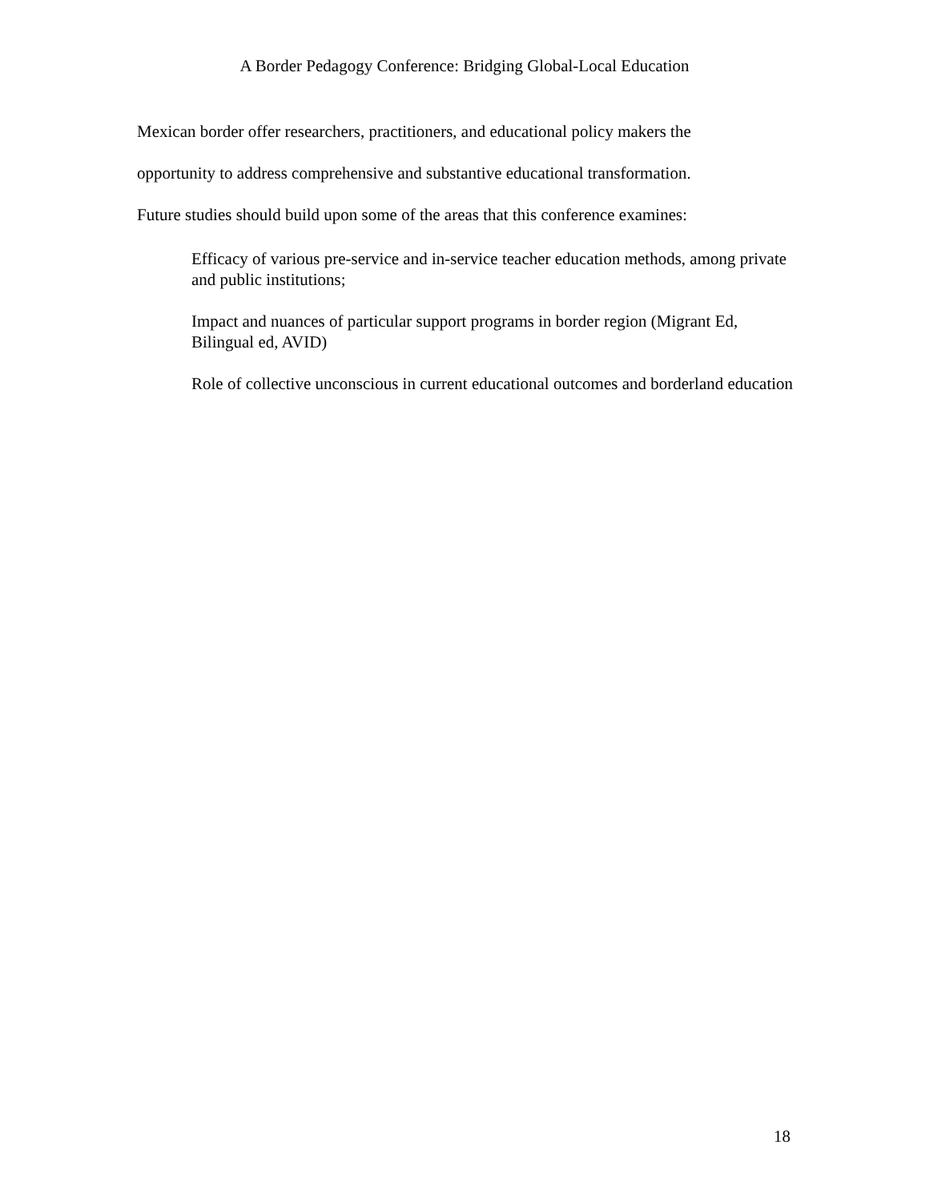A Border Pedagogy Conference: Bridging Global-Local Education
Mexican border offer researchers, practitioners, and educational policy makers the
opportunity to address comprehensive and substantive educational transformation.
Future studies should build upon some of the areas that this conference examines:
Efficacy of various pre-service and in-service teacher education methods, among private and public institutions;
Impact and nuances of particular support programs in border region (Migrant Ed, Bilingual ed, AVID)
Role of collective unconscious in current educational outcomes and borderland education
18